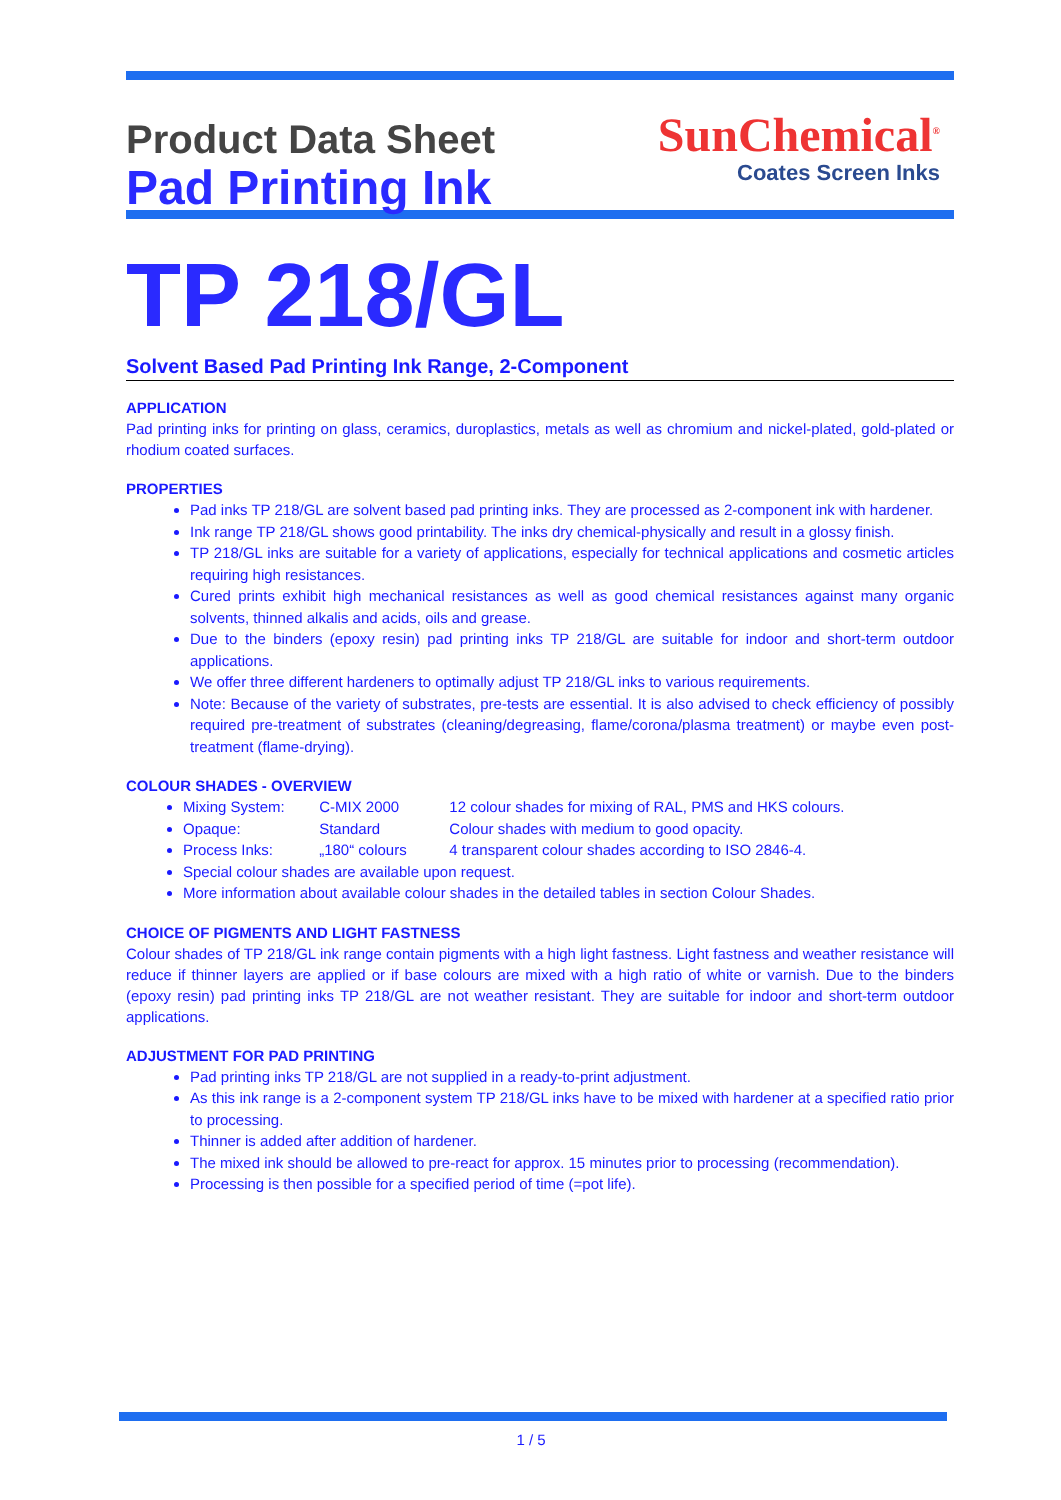Product Data Sheet
Pad Printing Ink
SunChemical<sup>®</sup>
Coates Screen Inks
TP 218/GL
Solvent Based Pad Printing Ink Range, 2-Component
APPLICATION
Pad printing inks for printing on glass, ceramics, duroplastics, metals as well as chromium and nickel-plated, gold-plated or rhodium coated surfaces.
PROPERTIES
Pad inks TP 218/GL are solvent based pad printing inks. They are processed as 2-component ink with hardener.
Ink range TP 218/GL shows good printability. The inks dry chemical-physically and result in a glossy finish.
TP 218/GL inks are suitable for a variety of applications, especially for technical applications and cosmetic articles requiring high resistances.
Cured prints exhibit high mechanical resistances as well as good chemical resistances against many organic solvents, thinned alkalis and acids, oils and grease.
Due to the binders (epoxy resin) pad printing inks TP 218/GL are suitable for indoor and short-term outdoor applications.
We offer three different hardeners to optimally adjust TP 218/GL inks to various requirements.
Note: Because of the variety of substrates, pre-tests are essential. It is also advised to check efficiency of possibly required pre-treatment of substrates (cleaning/degreasing, flame/corona/plasma treatment) or maybe even post-treatment (flame-drying).
COLOUR SHADES - OVERVIEW
Mixing System: C-MIX 2000 12 colour shades for mixing of RAL, PMS and HKS colours.
Opaque: Standard Colour shades with medium to good opacity.
Process Inks: „180“ colours 4 transparent colour shades according to ISO 2846-4.
Special colour shades are available upon request.
More information about available colour shades in the detailed tables in section Colour Shades.
CHOICE OF PIGMENTS AND LIGHT FASTNESS
Colour shades of TP 218/GL ink range contain pigments with a high light fastness. Light fastness and weather resistance will reduce if thinner layers are applied or if base colours are mixed with a high ratio of white or varnish. Due to the binders (epoxy resin) pad printing inks TP 218/GL are not weather resistant. They are suitable for indoor and short-term outdoor applications.
ADJUSTMENT FOR PAD PRINTING
Pad printing inks TP 218/GL are not supplied in a ready-to-print adjustment.
As this ink range is a 2-component system TP 218/GL inks have to be mixed with hardener at a specified ratio prior to processing.
Thinner is added after addition of hardener.
The mixed ink should be allowed to pre-react for approx. 15 minutes prior to processing (recommendation).
Processing is then possible for a specified period of time (=pot life).
1 / 5